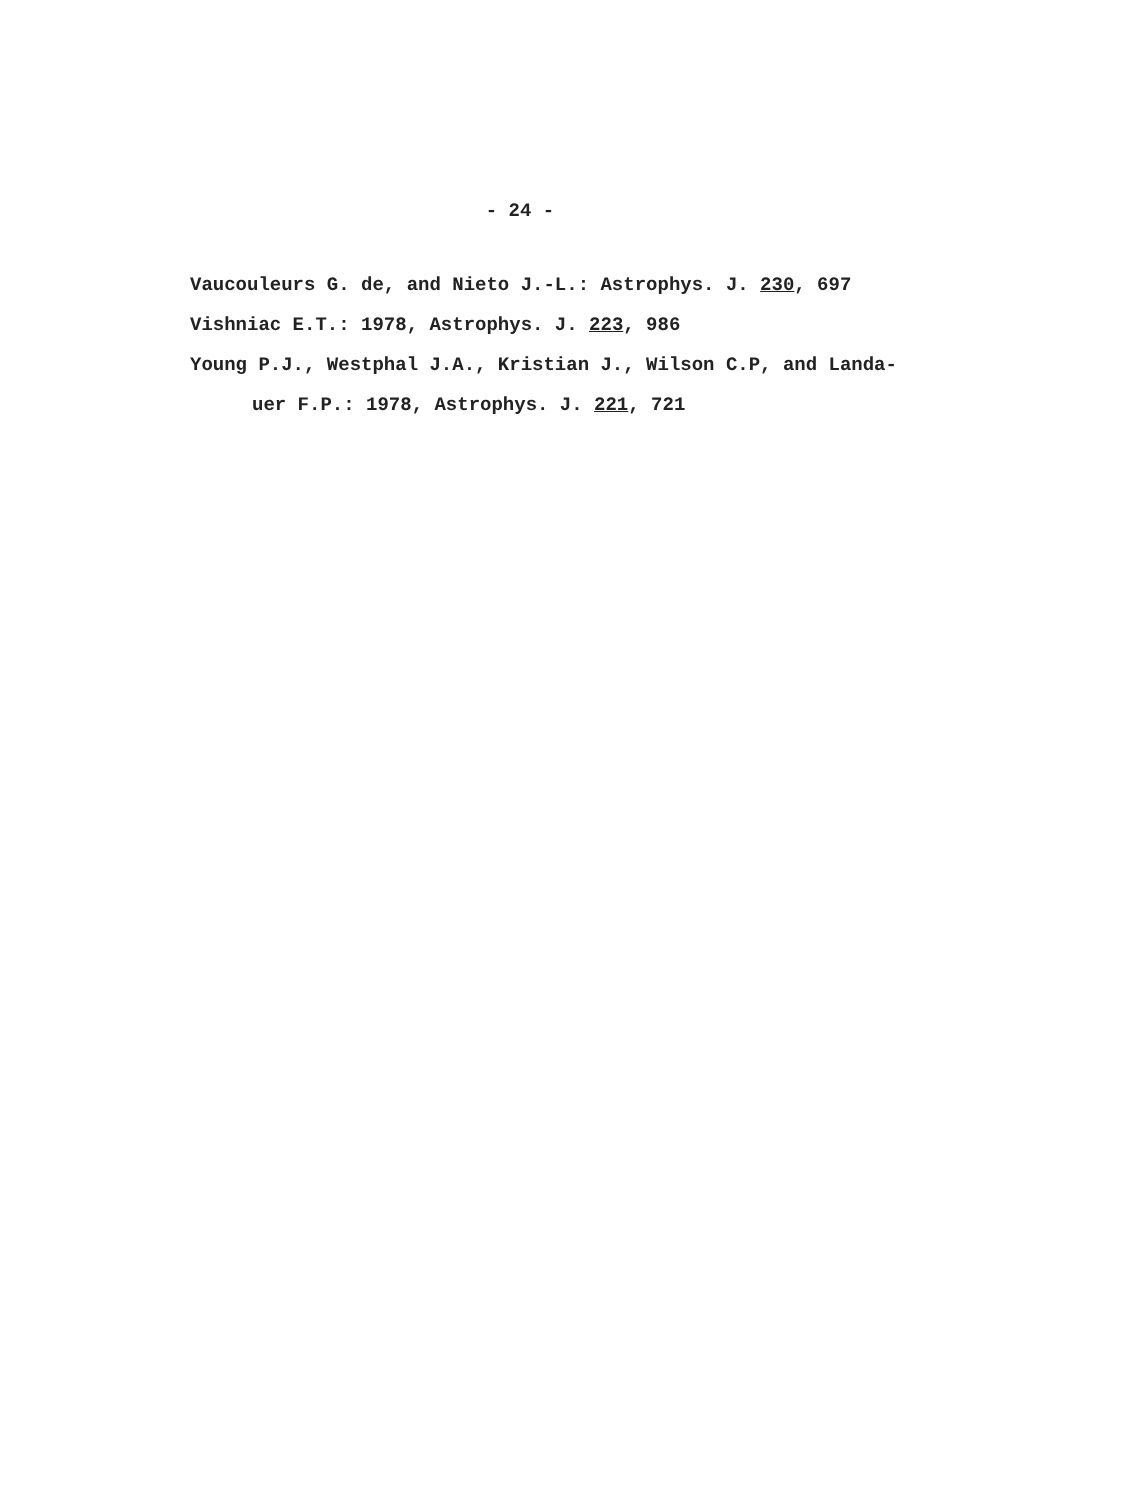- 24 -
Vaucouleurs G. de, and Nieto J.-L.: Astrophys. J. 230, 697
Vishniac E.T.: 1978, Astrophys. J. 223, 986
Young P.J., Westphal J.A., Kristian J., Wilson C.P, and Landa-
uer F.P.: 1978, Astrophys. J. 221, 721